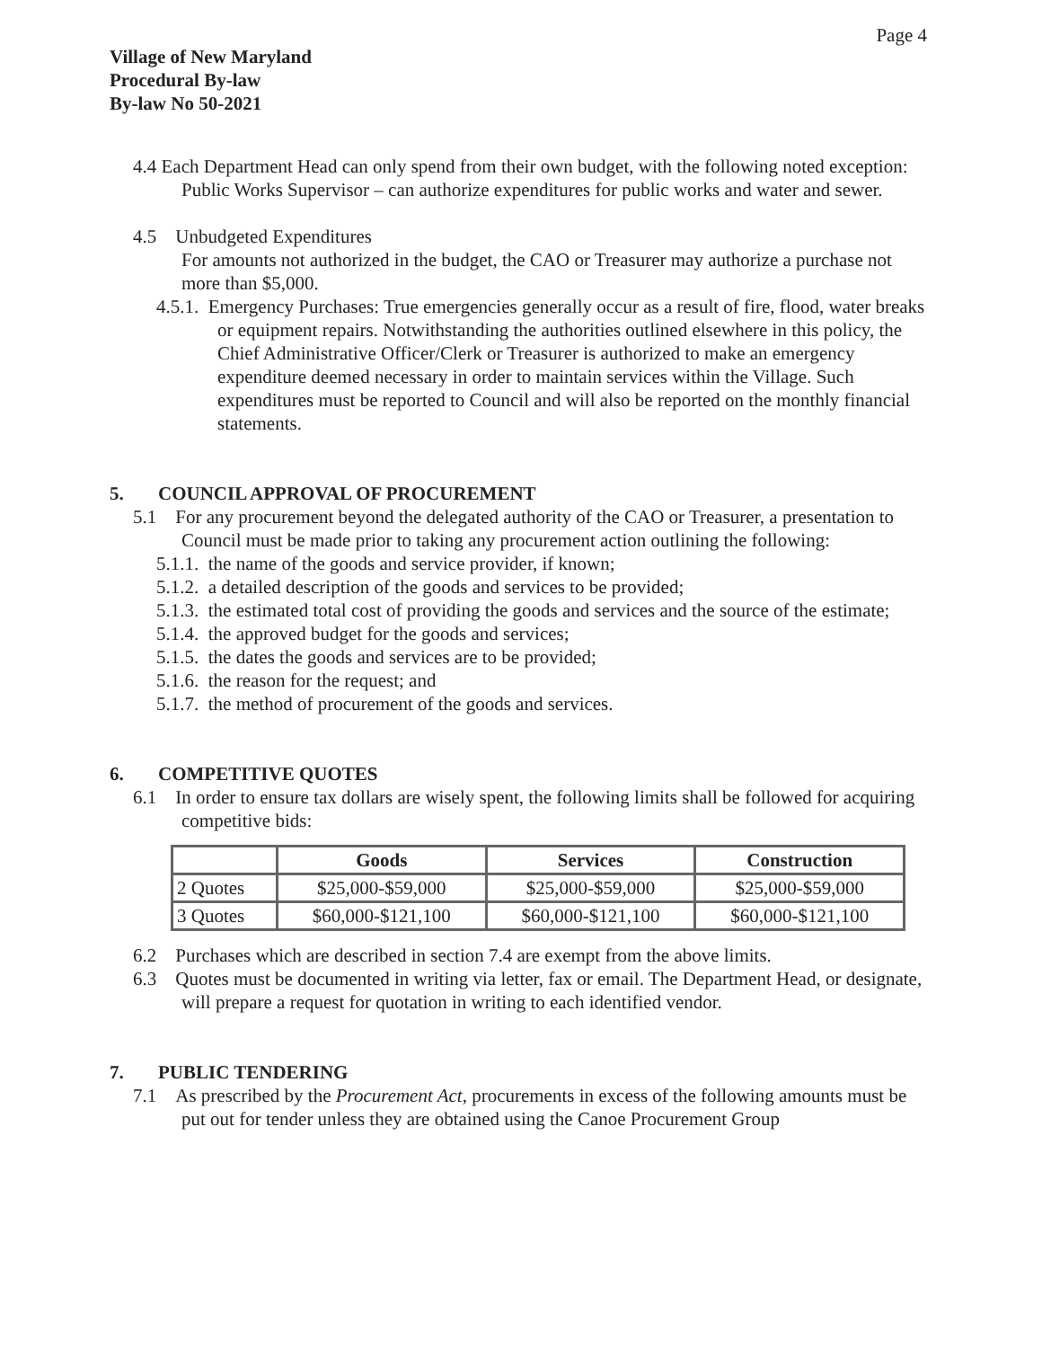Page 4
Village of New Maryland
Procedural By-law
By-law No 50-2021
4.4 Each Department Head can only spend from their own budget, with the following noted exception:
Public Works Supervisor – can authorize expenditures for public works and water and sewer.
4.5 Unbudgeted Expenditures
For amounts not authorized in the budget, the CAO or Treasurer may authorize a purchase not more than $5,000.
4.5.1. Emergency Purchases: True emergencies generally occur as a result of fire, flood, water breaks or equipment repairs. Notwithstanding the authorities outlined elsewhere in this policy, the Chief Administrative Officer/Clerk or Treasurer is authorized to make an emergency expenditure deemed necessary in order to maintain services within the Village. Such expenditures must be reported to Council and will also be reported on the monthly financial statements.
5. COUNCIL APPROVAL OF PROCUREMENT
5.1 For any procurement beyond the delegated authority of the CAO or Treasurer, a presentation to Council must be made prior to taking any procurement action outlining the following:
5.1.1. the name of the goods and service provider, if known;
5.1.2. a detailed description of the goods and services to be provided;
5.1.3. the estimated total cost of providing the goods and services and the source of the estimate;
5.1.4. the approved budget for the goods and services;
5.1.5. the dates the goods and services are to be provided;
5.1.6. the reason for the request; and
5.1.7. the method of procurement of the goods and services.
6. COMPETITIVE QUOTES
6.1 In order to ensure tax dollars are wisely spent, the following limits shall be followed for acquiring competitive bids:
| | Goods | Services | Construction |
| --- | --- | --- | --- |
| 2 Quotes | $25,000-$59,000 | $25,000-$59,000 | $25,000-$59,000 |
| 3 Quotes | $60,000-$121,100 | $60,000-$121,100 | $60,000-$121,100 |
6.2 Purchases which are described in section 7.4 are exempt from the above limits.
6.3 Quotes must be documented in writing via letter, fax or email. The Department Head, or designate, will prepare a request for quotation in writing to each identified vendor.
7. PUBLIC TENDERING
7.1 As prescribed by the Procurement Act, procurements in excess of the following amounts must be put out for tender unless they are obtained using the Canoe Procurement Group